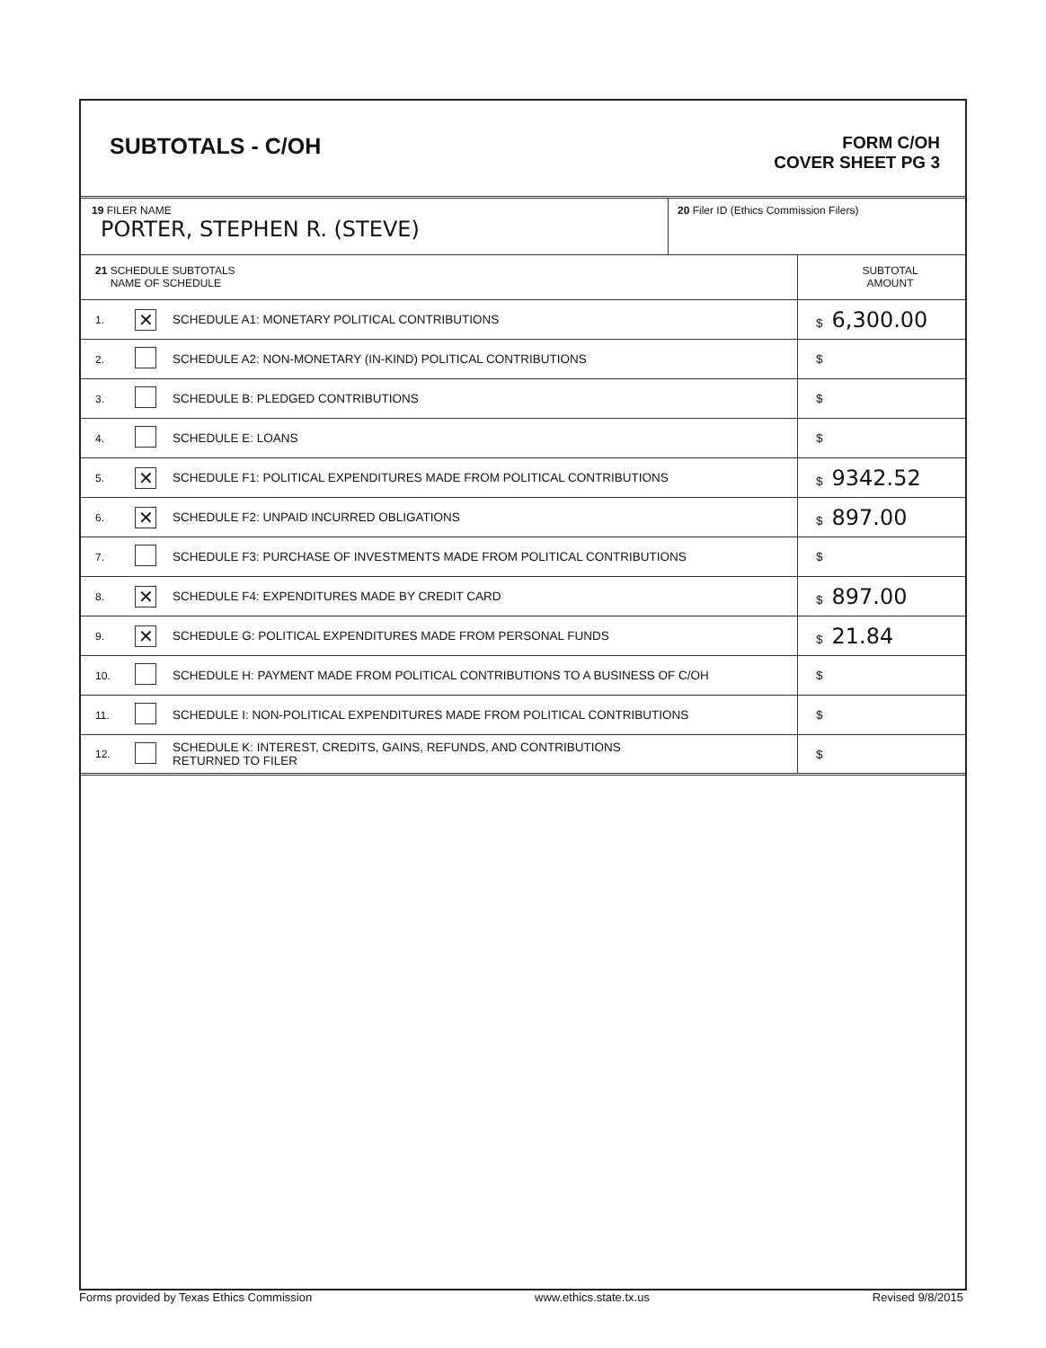SUBTOTALS - C/OH
FORM C/OH
COVER SHEET PG 3
| 19 FILER NAME PORTER, STEPHEN R. (STEVE) | 20 Filer ID (Ethics Commission Filers) |
| 21 SCHEDULE SUBTOTALS NAME OF SCHEDULE | | | SUBTOTAL AMOUNT |
| 1. | ✕ | SCHEDULE A1: MONETARY POLITICAL CONTRIBUTIONS | $ 6,300.00 |
| 2. | | SCHEDULE A2: NON-MONETARY (IN-KIND) POLITICAL CONTRIBUTIONS | $ |
| 3. | | SCHEDULE B: PLEDGED CONTRIBUTIONS | $ |
| 4. | | SCHEDULE E: LOANS | $ |
| 5. | ✕ | SCHEDULE F1: POLITICAL EXPENDITURES MADE FROM POLITICAL CONTRIBUTIONS | $ 9342.52 |
| 6. | ✕ | SCHEDULE F2: UNPAID INCURRED OBLIGATIONS | $ 897.00 |
| 7. | | SCHEDULE F3: PURCHASE OF INVESTMENTS MADE FROM POLITICAL CONTRIBUTIONS | $ |
| 8. | ✕ | SCHEDULE F4: EXPENDITURES MADE BY CREDIT CARD | $ 897.00 |
| 9. | ✕ | SCHEDULE G: POLITICAL EXPENDITURES MADE FROM PERSONAL FUNDS | $ 21.84 |
| 10. | | SCHEDULE H: PAYMENT MADE FROM POLITICAL CONTRIBUTIONS TO A BUSINESS OF C/OH | $ |
| 11. | | SCHEDULE I: NON-POLITICAL EXPENDITURES MADE FROM POLITICAL CONTRIBUTIONS | $ |
| 12. | | SCHEDULE K: INTEREST, CREDITS, GAINS, REFUNDS, AND CONTRIBUTIONS RETURNED TO FILER | $ |
Forms provided by Texas Ethics Commission www.ethics.state.tx.us Revised 9/8/2015